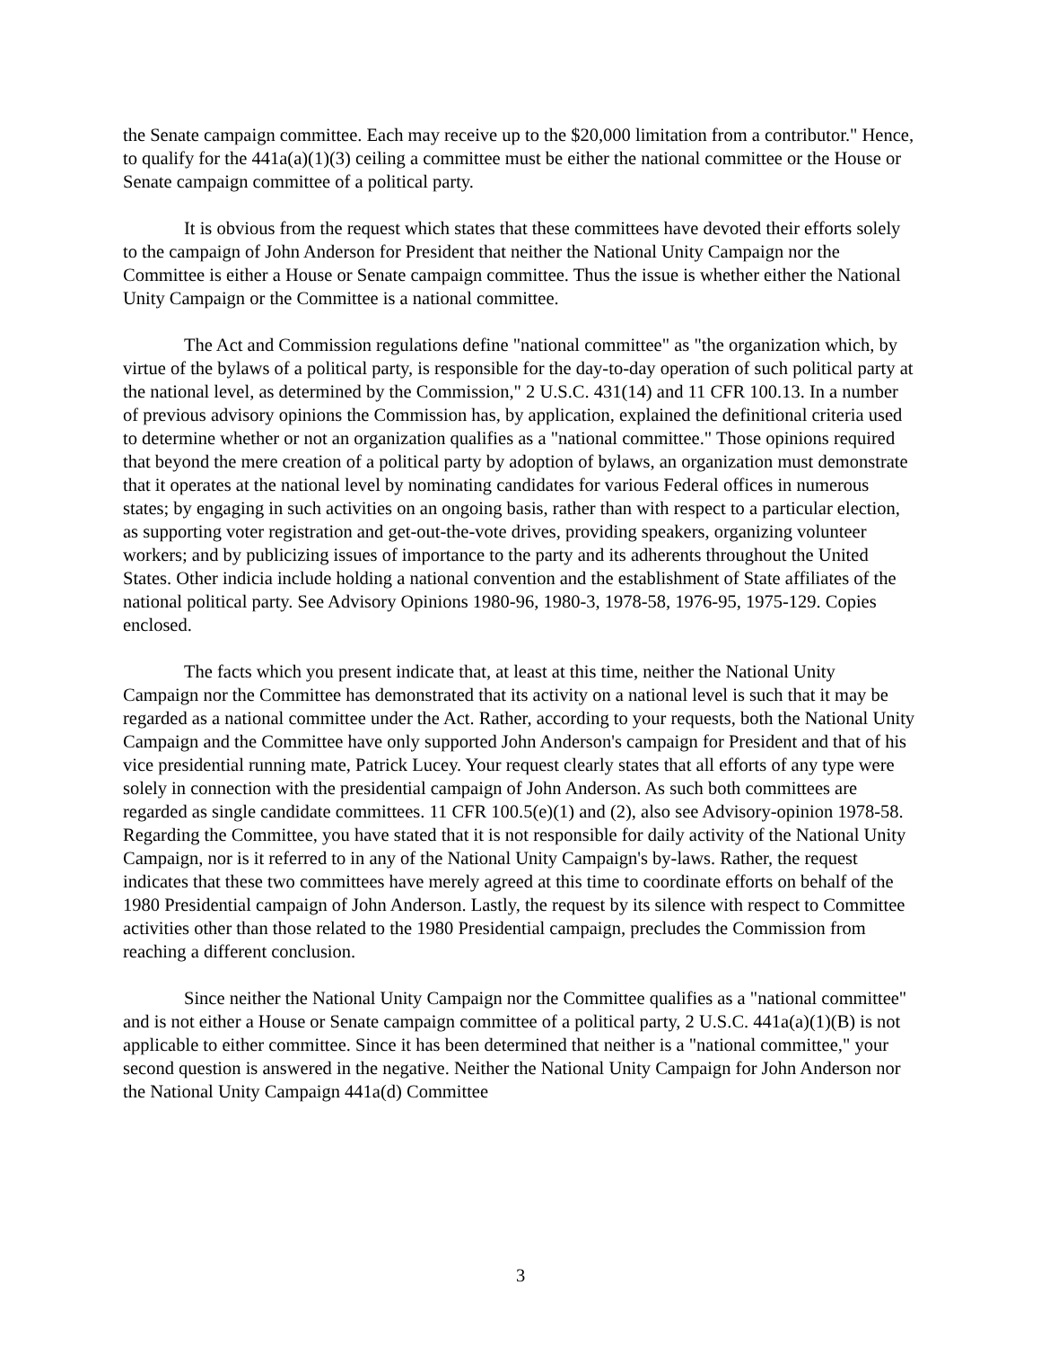the Senate campaign committee. Each may receive up to the $20,000 limitation from a contributor." Hence, to qualify for the 441a(a)(1)(3) ceiling a committee must be either the national committee or the House or Senate campaign committee of a political party.
It is obvious from the request which states that these committees have devoted their efforts solely to the campaign of John Anderson for President that neither the National Unity Campaign nor the Committee is either a House or Senate campaign committee. Thus the issue is whether either the National Unity Campaign or the Committee is a national committee.
The Act and Commission regulations define "national committee" as "the organization which, by virtue of the bylaws of a political party, is responsible for the day-to-day operation of such political party at the national level, as determined by the Commission," 2 U.S.C. 431(14) and 11 CFR 100.13. In a number of previous advisory opinions the Commission has, by application, explained the definitional criteria used to determine whether or not an organization qualifies as a "national committee." Those opinions required that beyond the mere creation of a political party by adoption of bylaws, an organization must demonstrate that it operates at the national level by nominating candidates for various Federal offices in numerous states; by engaging in such activities on an ongoing basis, rather than with respect to a particular election, as supporting voter registration and get-out-the-vote drives, providing speakers, organizing volunteer workers; and by publicizing issues of importance to the party and its adherents throughout the United States. Other indicia include holding a national convention and the establishment of State affiliates of the national political party. See Advisory Opinions 1980-96, 1980-3, 1978-58, 1976-95, 1975-129. Copies enclosed.
The facts which you present indicate that, at least at this time, neither the National Unity Campaign nor the Committee has demonstrated that its activity on a national level is such that it may be regarded as a national committee under the Act. Rather, according to your requests, both the National Unity Campaign and the Committee have only supported John Anderson's campaign for President and that of his vice presidential running mate, Patrick Lucey. Your request clearly states that all efforts of any type were solely in connection with the presidential campaign of John Anderson. As such both committees are regarded as single candidate committees. 11 CFR 100.5(e)(1) and (2), also see Advisory-opinion 1978-58. Regarding the Committee, you have stated that it is not responsible for daily activity of the National Unity Campaign, nor is it referred to in any of the National Unity Campaign's by-laws. Rather, the request indicates that these two committees have merely agreed at this time to coordinate efforts on behalf of the 1980 Presidential campaign of John Anderson. Lastly, the request by its silence with respect to Committee activities other than those related to the 1980 Presidential campaign, precludes the Commission from reaching a different conclusion.
Since neither the National Unity Campaign nor the Committee qualifies as a "national committee" and is not either a House or Senate campaign committee of a political party, 2 U.S.C. 441a(a)(1)(B) is not applicable to either committee. Since it has been determined that neither is a "national committee," your second question is answered in the negative. Neither the National Unity Campaign for John Anderson nor the National Unity Campaign 441a(d) Committee
3